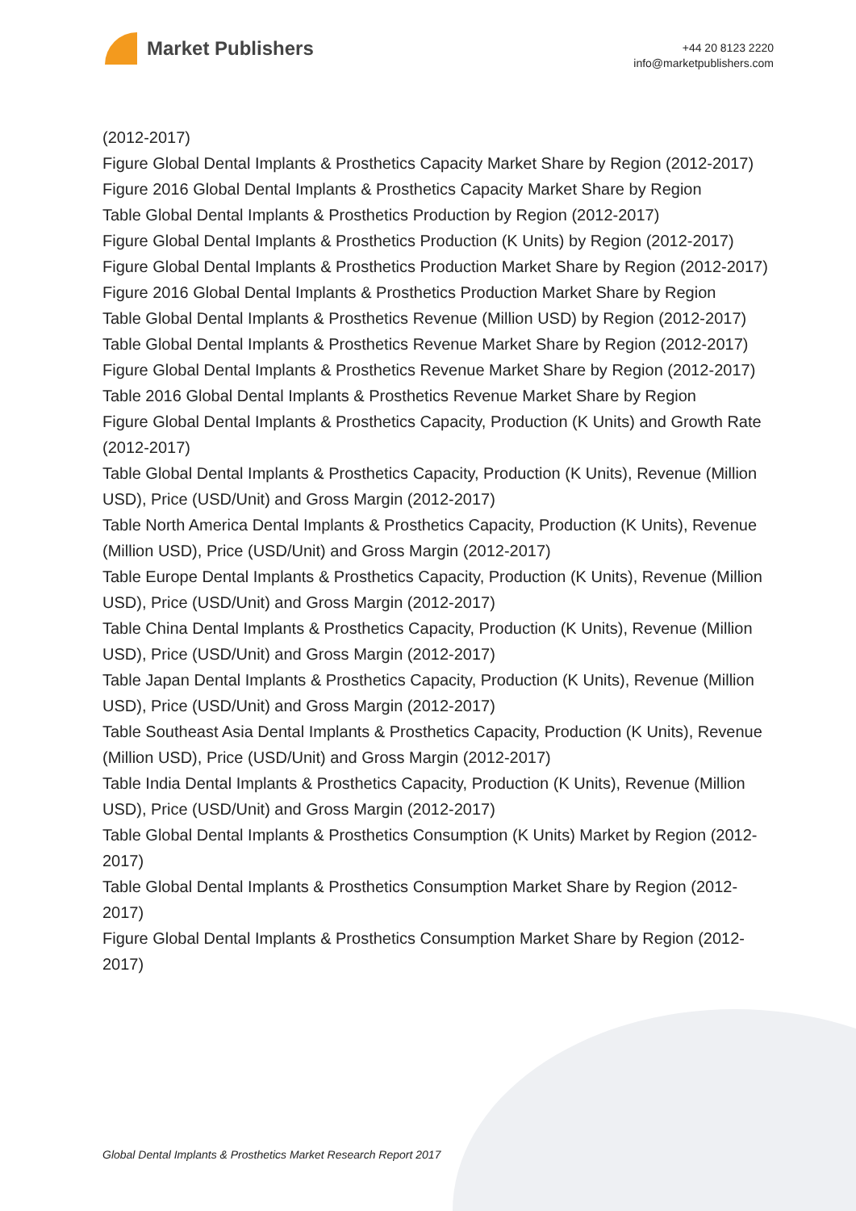Market Publishers
+44 20 8123 2220
info@marketpublishers.com
(2012-2017)
Figure Global Dental Implants & Prosthetics Capacity Market Share by Region (2012-2017)
Figure 2016 Global Dental Implants & Prosthetics Capacity Market Share by Region
Table Global Dental Implants & Prosthetics Production by Region (2012-2017)
Figure Global Dental Implants & Prosthetics Production (K Units) by Region (2012-2017)
Figure Global Dental Implants & Prosthetics Production Market Share by Region (2012-2017)
Figure 2016 Global Dental Implants & Prosthetics Production Market Share by Region
Table Global Dental Implants & Prosthetics Revenue (Million USD) by Region (2012-2017)
Table Global Dental Implants & Prosthetics Revenue Market Share by Region (2012-2017)
Figure Global Dental Implants & Prosthetics Revenue Market Share by Region (2012-2017)
Table 2016 Global Dental Implants & Prosthetics Revenue Market Share by Region
Figure Global Dental Implants & Prosthetics Capacity, Production (K Units) and Growth Rate (2012-2017)
Table Global Dental Implants & Prosthetics Capacity, Production (K Units), Revenue (Million USD), Price (USD/Unit) and Gross Margin (2012-2017)
Table North America Dental Implants & Prosthetics Capacity, Production (K Units), Revenue (Million USD), Price (USD/Unit) and Gross Margin (2012-2017)
Table Europe Dental Implants & Prosthetics Capacity, Production (K Units), Revenue (Million USD), Price (USD/Unit) and Gross Margin (2012-2017)
Table China Dental Implants & Prosthetics Capacity, Production (K Units), Revenue (Million USD), Price (USD/Unit) and Gross Margin (2012-2017)
Table Japan Dental Implants & Prosthetics Capacity, Production (K Units), Revenue (Million USD), Price (USD/Unit) and Gross Margin (2012-2017)
Table Southeast Asia Dental Implants & Prosthetics Capacity, Production (K Units), Revenue (Million USD), Price (USD/Unit) and Gross Margin (2012-2017)
Table India Dental Implants & Prosthetics Capacity, Production (K Units), Revenue (Million USD), Price (USD/Unit) and Gross Margin (2012-2017)
Table Global Dental Implants & Prosthetics Consumption (K Units) Market by Region (2012-2017)
Table Global Dental Implants & Prosthetics Consumption Market Share by Region (2012-2017)
Figure Global Dental Implants & Prosthetics Consumption Market Share by Region (2012-2017)
Global Dental Implants & Prosthetics Market Research Report 2017